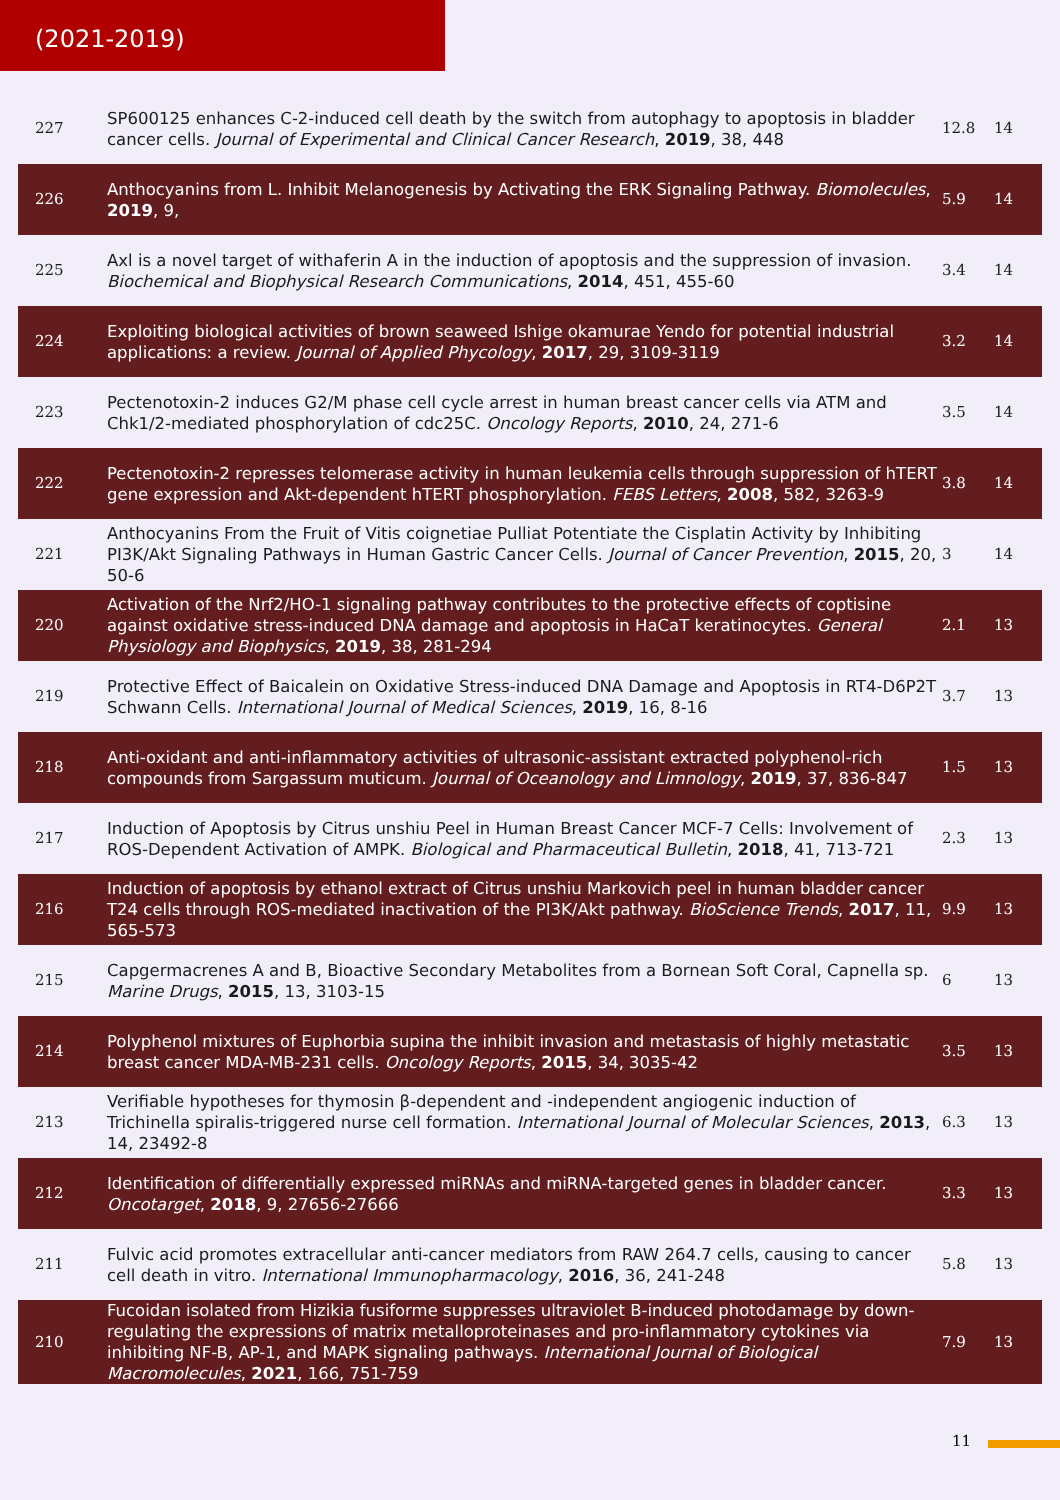(2021-2019)
| 227 | SP600125 enhances C-2-induced cell death by the switch from autophagy to apoptosis in bladder cancer cells. Journal of Experimental and Clinical Cancer Research , 2019 , 38, 448 | 12.8 | 14 |
| 226 | Anthocyanins from L. Inhibit Melanogenesis by Activating the ERK Signaling Pathway. Biomolecules , 2019 , 9, | 5.9 | 14 |
| 225 | Axl is a novel target of withaferin A in the induction of apoptosis and the suppression of invasion. Biochemical and Biophysical Research Communications , 2014 , 451, 455-60 | 3.4 | 14 |
| 224 | Exploiting biological activities of brown seaweed Ishige okamurae Yendo for potential industrial applications: a review. Journal of Applied Phycology , 2017 , 29, 3109-3119 | 3.2 | 14 |
| 223 | Pectenotoxin-2 induces G2/M phase cell cycle arrest in human breast cancer cells via ATM and Chk1/2-mediated phosphorylation of cdc25C. Oncology Reports , 2010 , 24, 271-6 | 3.5 | 14 |
| 222 | Pectenotoxin-2 represses telomerase activity in human leukemia cells through suppression of hTERT gene expression and Akt-dependent hTERT phosphorylation. FEBS Letters , 2008 , 582, 3263-9 | 3.8 | 14 |
| 221 | Anthocyanins From the Fruit of Vitis coignetiae Pulliat Potentiate the Cisplatin Activity by Inhibiting PI3K/Akt Signaling Pathways in Human Gastric Cancer Cells. Journal of Cancer Prevention , 2015 , 20, 50-6 | 3 | 14 |
| 220 | Activation of the Nrf2/HO-1 signaling pathway contributes to the protective effects of coptisine against oxidative stress-induced DNA damage and apoptosis in HaCaT keratinocytes. General Physiology and Biophysics , 2019 , 38, 281-294 | 2.1 | 13 |
| 219 | Protective Effect of Baicalein on Oxidative Stress-induced DNA Damage and Apoptosis in RT4-D6P2T Schwann Cells. International Journal of Medical Sciences , 2019 , 16, 8-16 | 3.7 | 13 |
| 218 | Anti-oxidant and anti-inflammatory activities of ultrasonic-assistant extracted polyphenol-rich compounds from Sargassum muticum. Journal of Oceanology and Limnology , 2019 , 37, 836-847 | 1.5 | 13 |
| 217 | Induction of Apoptosis by Citrus unshiu Peel in Human Breast Cancer MCF-7 Cells: Involvement of ROS-Dependent Activation of AMPK. Biological and Pharmaceutical Bulletin , 2018 , 41, 713-721 | 2.3 | 13 |
| 216 | Induction of apoptosis by ethanol extract of Citrus unshiu Markovich peel in human bladder cancer T24 cells through ROS-mediated inactivation of the PI3K/Akt pathway. BioScience Trends , 2017 , 11, 565-573 | 9.9 | 13 |
| 215 | Capgermacrenes A and B, Bioactive Secondary Metabolites from a Bornean Soft Coral, Capnella sp. Marine Drugs , 2015 , 13, 3103-15 | 6 | 13 |
| 214 | Polyphenol mixtures of Euphorbia supina the inhibit invasion and metastasis of highly metastatic breast cancer MDA-MB-231 cells. Oncology Reports , 2015 , 34, 3035-42 | 3.5 | 13 |
| 213 | Verifiable hypotheses for thymosin β-dependent and -independent angiogenic induction of Trichinella spiralis-triggered nurse cell formation. International Journal of Molecular Sciences , 2013 , 14, 23492-8 | 6.3 | 13 |
| 212 | Identification of differentially expressed miRNAs and miRNA-targeted genes in bladder cancer. Oncotarget , 2018 , 9, 27656-27666 | 3.3 | 13 |
| 211 | Fulvic acid promotes extracellular anti-cancer mediators from RAW 264.7 cells, causing to cancer cell death in vitro. International Immunopharmacology , 2016 , 36, 241-248 | 5.8 | 13 |
| 210 | Fucoidan isolated from Hizikia fusiforme suppresses ultraviolet B-induced photodamage by down-regulating the expressions of matrix metalloproteinases and pro-inflammatory cytokines via inhibiting NF-B, AP-1, and MAPK signaling pathways. International Journal of Biological Macromolecules , 2021 , 166, 751-759 | 7.9 | 13 |
11